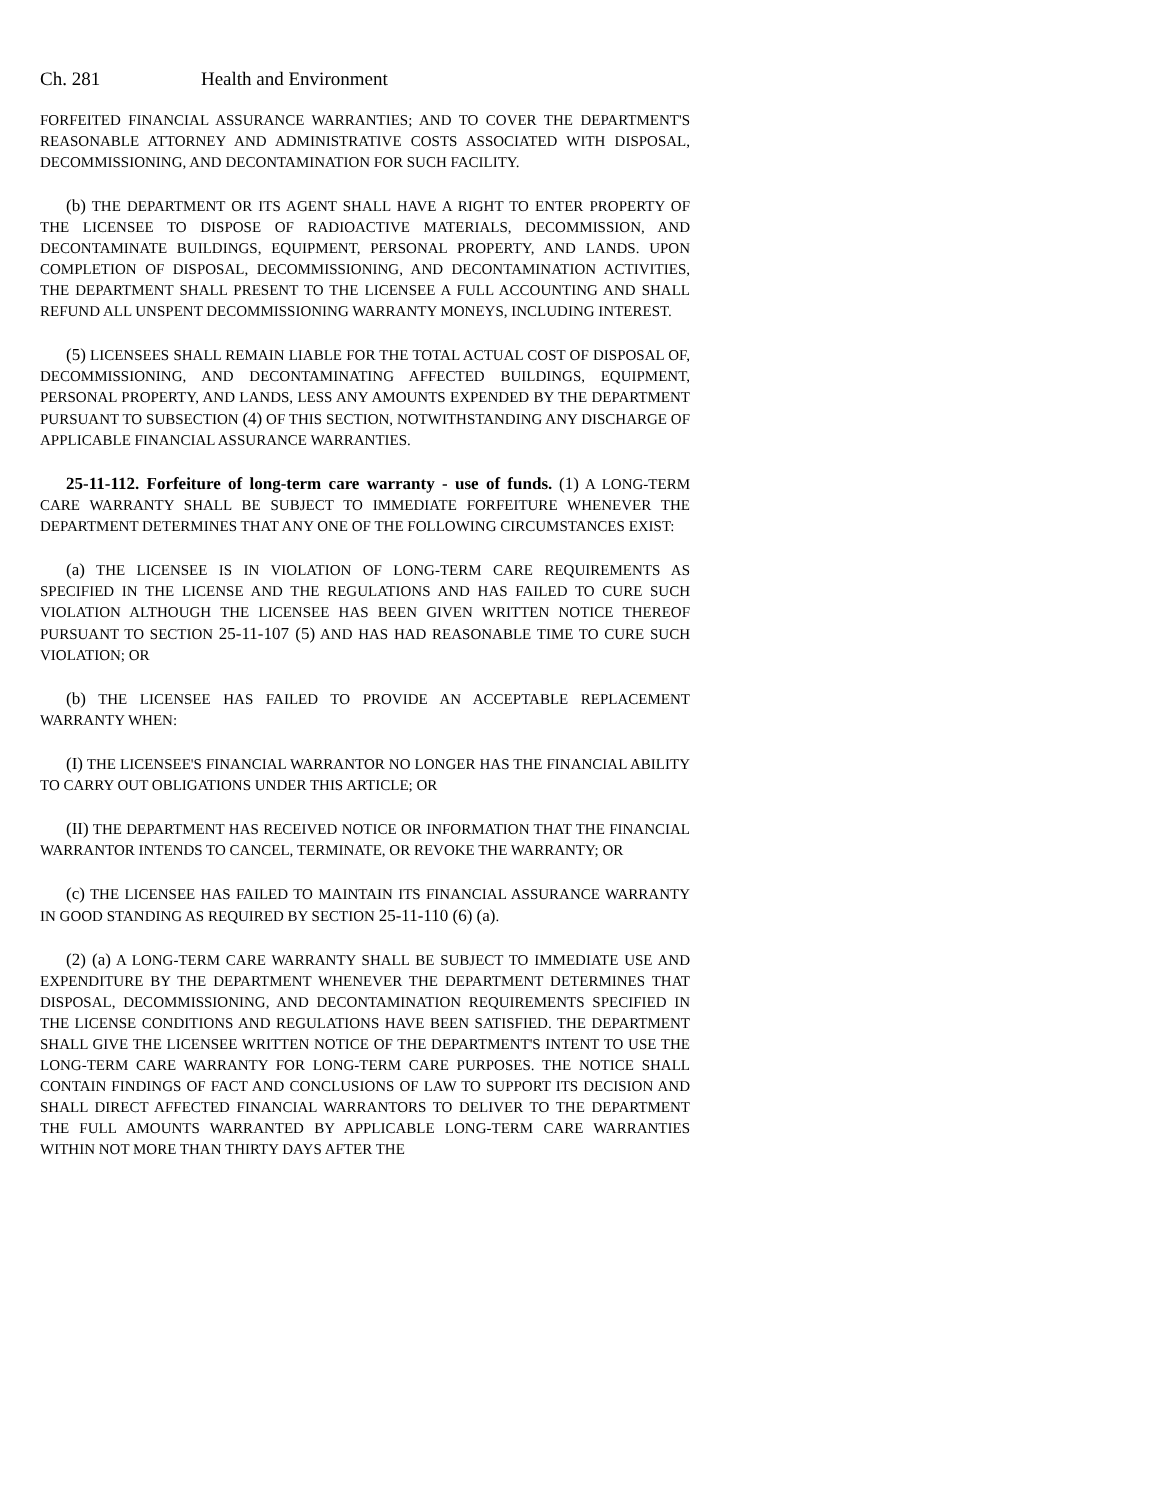Ch. 281 Health and Environment
FORFEITED FINANCIAL ASSURANCE WARRANTIES; AND TO COVER THE DEPARTMENT'S REASONABLE ATTORNEY AND ADMINISTRATIVE COSTS ASSOCIATED WITH DISPOSAL, DECOMMISSIONING, AND DECONTAMINATION FOR SUCH FACILITY.
(b) THE DEPARTMENT OR ITS AGENT SHALL HAVE A RIGHT TO ENTER PROPERTY OF THE LICENSEE TO DISPOSE OF RADIOACTIVE MATERIALS, DECOMMISSION, AND DECONTAMINATE BUILDINGS, EQUIPMENT, PERSONAL PROPERTY, AND LANDS. UPON COMPLETION OF DISPOSAL, DECOMMISSIONING, AND DECONTAMINATION ACTIVITIES, THE DEPARTMENT SHALL PRESENT TO THE LICENSEE A FULL ACCOUNTING AND SHALL REFUND ALL UNSPENT DECOMMISSIONING WARRANTY MONEYS, INCLUDING INTEREST.
(5) LICENSEES SHALL REMAIN LIABLE FOR THE TOTAL ACTUAL COST OF DISPOSAL OF, DECOMMISSIONING, AND DECONTAMINATING AFFECTED BUILDINGS, EQUIPMENT, PERSONAL PROPERTY, AND LANDS, LESS ANY AMOUNTS EXPENDED BY THE DEPARTMENT PURSUANT TO SUBSECTION (4) OF THIS SECTION, NOTWITHSTANDING ANY DISCHARGE OF APPLICABLE FINANCIAL ASSURANCE WARRANTIES.
25-11-112. Forfeiture of long-term care warranty - use of funds. (1) A LONG-TERM CARE WARRANTY SHALL BE SUBJECT TO IMMEDIATE FORFEITURE WHENEVER THE DEPARTMENT DETERMINES THAT ANY ONE OF THE FOLLOWING CIRCUMSTANCES EXIST:
(a) THE LICENSEE IS IN VIOLATION OF LONG-TERM CARE REQUIREMENTS AS SPECIFIED IN THE LICENSE AND THE REGULATIONS AND HAS FAILED TO CURE SUCH VIOLATION ALTHOUGH THE LICENSEE HAS BEEN GIVEN WRITTEN NOTICE THEREOF PURSUANT TO SECTION 25-11-107 (5) AND HAS HAD REASONABLE TIME TO CURE SUCH VIOLATION; OR
(b) THE LICENSEE HAS FAILED TO PROVIDE AN ACCEPTABLE REPLACEMENT WARRANTY WHEN:
(I) THE LICENSEE'S FINANCIAL WARRANTOR NO LONGER HAS THE FINANCIAL ABILITY TO CARRY OUT OBLIGATIONS UNDER THIS ARTICLE; OR
(II) THE DEPARTMENT HAS RECEIVED NOTICE OR INFORMATION THAT THE FINANCIAL WARRANTOR INTENDS TO CANCEL, TERMINATE, OR REVOKE THE WARRANTY; OR
(c) THE LICENSEE HAS FAILED TO MAINTAIN ITS FINANCIAL ASSURANCE WARRANTY IN GOOD STANDING AS REQUIRED BY SECTION 25-11-110 (6) (a).
(2) (a) A LONG-TERM CARE WARRANTY SHALL BE SUBJECT TO IMMEDIATE USE AND EXPENDITURE BY THE DEPARTMENT WHENEVER THE DEPARTMENT DETERMINES THAT DISPOSAL, DECOMMISSIONING, AND DECONTAMINATION REQUIREMENTS SPECIFIED IN THE LICENSE CONDITIONS AND REGULATIONS HAVE BEEN SATISFIED. THE DEPARTMENT SHALL GIVE THE LICENSEE WRITTEN NOTICE OF THE DEPARTMENT'S INTENT TO USE THE LONG-TERM CARE WARRANTY FOR LONG-TERM CARE PURPOSES. THE NOTICE SHALL CONTAIN FINDINGS OF FACT AND CONCLUSIONS OF LAW TO SUPPORT ITS DECISION AND SHALL DIRECT AFFECTED FINANCIAL WARRANTORS TO DELIVER TO THE DEPARTMENT THE FULL AMOUNTS WARRANTED BY APPLICABLE LONG-TERM CARE WARRANTIES WITHIN NOT MORE THAN THIRTY DAYS AFTER THE